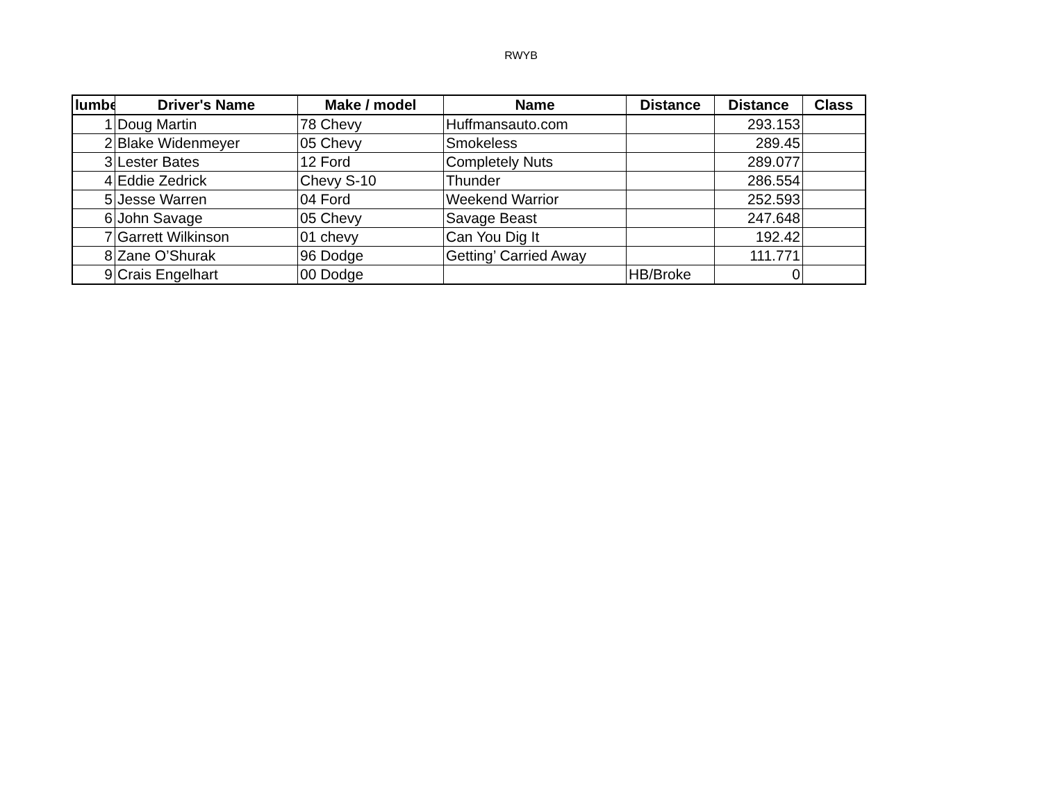RWYB
| lumbe | Driver's Name | Make / model | Name | Distance | Distance | Class |
| --- | --- | --- | --- | --- | --- | --- |
| 1 | Doug Martin | 78 Chevy | Huffmansauto.com | | 293.153 | |
| 2 | Blake Widenmeyer | 05 Chevy | Smokeless | | 289.45 | |
| 3 | Lester Bates | 12 Ford | Completely Nuts | | 289.077 | |
| 4 | Eddie Zedrick | Chevy S-10 | Thunder | | 286.554 | |
| 5 | Jesse Warren | 04 Ford | Weekend Warrior | | 252.593 | |
| 6 | John Savage | 05 Chevy | Savage Beast | | 247.648 | |
| 7 | Garrett Wilkinson | 01 chevy | Can You Dig It | | 192.42 | |
| 8 | Zane O’Shurak | 96 Dodge | Getting’ Carried Away | | 111.771 | |
| 9 | Crais Engelhart | 00 Dodge | | HB/Broke | 0 | |